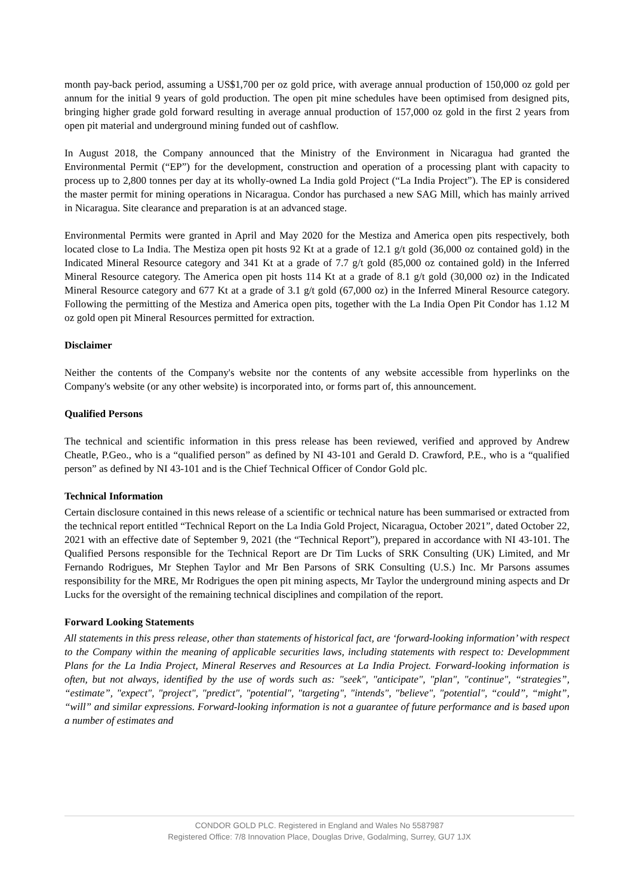month pay-back period, assuming a US$1,700 per oz gold price, with average annual production of 150,000 oz gold per annum for the initial 9 years of gold production. The open pit mine schedules have been optimised from designed pits, bringing higher grade gold forward resulting in average annual production of 157,000 oz gold in the first 2 years from open pit material and underground mining funded out of cashflow.
In August 2018, the Company announced that the Ministry of the Environment in Nicaragua had granted the Environmental Permit (“EP”) for the development, construction and operation of a processing plant with capacity to process up to 2,800 tonnes per day at its wholly-owned La India gold Project (“La India Project”). The EP is considered the master permit for mining operations in Nicaragua. Condor has purchased a new SAG Mill, which has mainly arrived in Nicaragua. Site clearance and preparation is at an advanced stage.
Environmental Permits were granted in April and May 2020 for the Mestiza and America open pits respectively, both located close to La India. The Mestiza open pit hosts 92 Kt at a grade of 12.1 g/t gold (36,000 oz contained gold) in the Indicated Mineral Resource category and 341 Kt at a grade of 7.7 g/t gold (85,000 oz contained gold) in the Inferred Mineral Resource category. The America open pit hosts 114 Kt at a grade of 8.1 g/t gold (30,000 oz) in the Indicated Mineral Resource category and 677 Kt at a grade of 3.1 g/t gold (67,000 oz) in the Inferred Mineral Resource category. Following the permitting of the Mestiza and America open pits, together with the La India Open Pit Condor has 1.12 M oz gold open pit Mineral Resources permitted for extraction.
Disclaimer
Neither the contents of the Company's website nor the contents of any website accessible from hyperlinks on the Company's website (or any other website) is incorporated into, or forms part of, this announcement.
Qualified Persons
The technical and scientific information in this press release has been reviewed, verified and approved by Andrew Cheatle, P.Geo., who is a “qualified person” as defined by NI 43-101 and Gerald D. Crawford, P.E., who is a “qualified person” as defined by NI 43-101 and is the Chief Technical Officer of Condor Gold plc.
Technical Information
Certain disclosure contained in this news release of a scientific or technical nature has been summarised or extracted from the technical report entitled “Technical Report on the La India Gold Project, Nicaragua, October 2021”, dated October 22, 2021 with an effective date of September 9, 2021 (the “Technical Report”), prepared in accordance with NI 43-101. The Qualified Persons responsible for the Technical Report are Dr Tim Lucks of SRK Consulting (UK) Limited, and Mr Fernando Rodrigues, Mr Stephen Taylor and Mr Ben Parsons of SRK Consulting (U.S.) Inc. Mr Parsons assumes responsibility for the MRE, Mr Rodrigues the open pit mining aspects, Mr Taylor the underground mining aspects and Dr Lucks for the oversight of the remaining technical disciplines and compilation of the report.
Forward Looking Statements
All statements in this press release, other than statements of historical fact, are ‘forward-looking information’ with respect to the Company within the meaning of applicable securities laws, including statements with respect to: Developmment Plans for the La India Project, Mineral Reserves and Resources at La India Project. Forward-looking information is often, but not always, identified by the use of words such as: "seek", "anticipate", "plan", "continue", “strategies”, “estimate”, "expect", "project", "predict", "potential", "targeting", "intends", "believe", "potential", “could”, “might”, “will” and similar expressions. Forward-looking information is not a guarantee of future performance and is based upon a number of estimates and
CONDOR GOLD PLC. Registered in England and Wales No 5587987
Registered Office: 7/8 Innovation Place, Douglas Drive, Godalming, Surrey, GU7 1JX